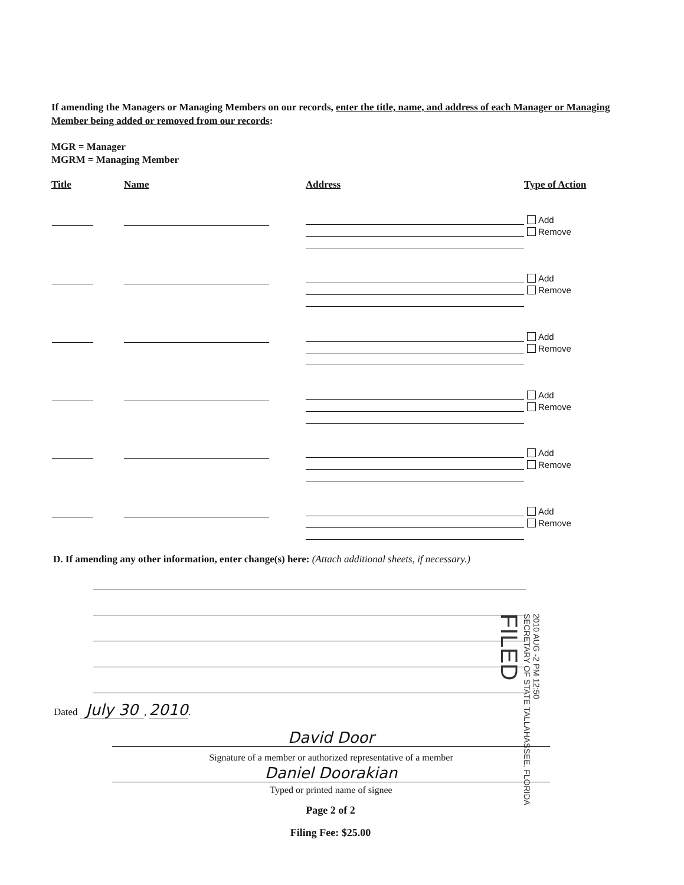If amending the Managers or Managing Members on our records, enter the title, name, and address of each Manager or Managing Member being added or removed from our records:
MGR = Manager
MGRM = Managing Member
Title Name Address Type of Action
Add
Remove
Add
Remove
Add
Remove
Add
Remove
Add
Remove
Add
Remove
D. If amending any other information, enter change(s) here: (Attach additional sheets, if necessary.)
2010 AUG -2 PM 12:50
SECRETARY OF STATE TALLAHASSEE, FLORIDA
FILED
Dated July 30, 2010.
David Door
Signature of a member or authorized representative of a member
Daniel Doorakian
Typed or printed name of signee
Page 2 of 2
Filing Fee: $25.00